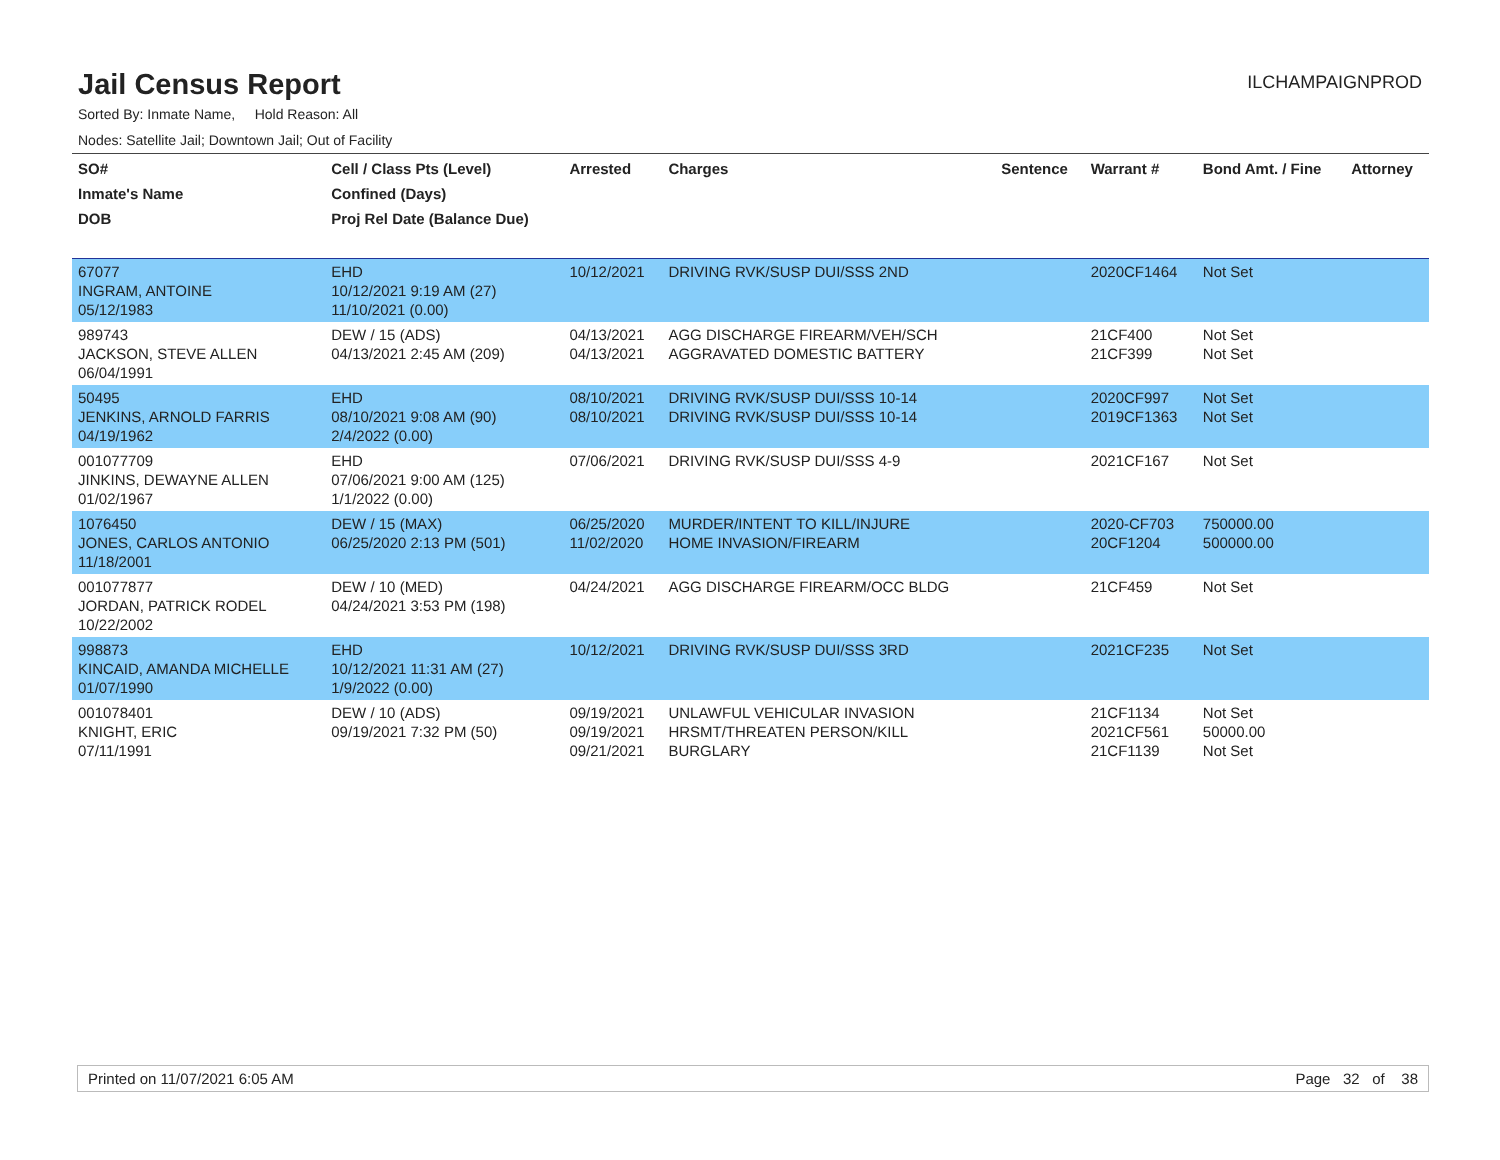Jail Census Report
ILCHAMPAIGNPROD
Sorted By: Inmate Name, Hold Reason: All
Nodes: Satellite Jail; Downtown Jail; Out of Facility
| SO# Inmate's Name DOB | Cell / Class Pts (Level) Confined (Days) Proj Rel Date (Balance Due) | Arrested | Charges | Sentence | Warrant # | Bond Amt. / Fine | Attorney |
| --- | --- | --- | --- | --- | --- | --- | --- |
| 67077 INGRAM, ANTOINE 05/12/1983 | EHD 10/12/2021 9:19 AM (27) 11/10/2021 (0.00) | 10/12/2021 | DRIVING RVK/SUSP DUI/SSS 2ND | | 2020CF1464 | Not Set | |
| 989743 JACKSON, STEVE ALLEN 06/04/1991 | DEW / 15 (ADS) 04/13/2021 2:45 AM (209) | 04/13/2021 04/13/2021 | AGG DISCHARGE FIREARM/VEH/SCH AGGRAVATED DOMESTIC BATTERY | | 21CF400 21CF399 | Not Set Not Set | |
| 50495 JENKINS, ARNOLD FARRIS 04/19/1962 | EHD 08/10/2021 9:08 AM (90) 2/4/2022 (0.00) | 08/10/2021 08/10/2021 | DRIVING RVK/SUSP DUI/SSS 10-14 DRIVING RVK/SUSP DUI/SSS 10-14 | | 2020CF997 2019CF1363 | Not Set Not Set | |
| 001077709 JINKINS, DEWAYNE ALLEN 01/02/1967 | EHD 07/06/2021 9:00 AM (125) 1/1/2022 (0.00) | 07/06/2021 | DRIVING RVK/SUSP DUI/SSS 4-9 | | 2021CF167 | Not Set | |
| 1076450 JONES, CARLOS ANTONIO 11/18/2001 | DEW / 15 (MAX) 06/25/2020 2:13 PM (501) | 06/25/2020 11/02/2020 | MURDER/INTENT TO KILL/INJURE HOME INVASION/FIREARM | | 2020-CF703 20CF1204 | 750000.00 500000.00 | |
| 001077877 JORDAN, PATRICK RODEL 10/22/2002 | DEW / 10 (MED) 04/24/2021 3:53 PM (198) | 04/24/2021 | AGG DISCHARGE FIREARM/OCC BLDG | | 21CF459 | Not Set | |
| 998873 KINCAID, AMANDA MICHELLE 01/07/1990 | EHD 10/12/2021 11:31 AM (27) 1/9/2022 (0.00) | 10/12/2021 | DRIVING RVK/SUSP DUI/SSS 3RD | | 2021CF235 | Not Set | |
| 001078401 KNIGHT, ERIC 07/11/1991 | DEW / 10 (ADS) 09/19/2021 7:32 PM (50) | 09/19/2021 09/19/2021 09/21/2021 | UNLAWFUL VEHICULAR INVASION HRSMT/THREATEN PERSON/KILL BURGLARY | | 21CF1134 2021CF561 21CF1139 | Not Set 50000.00 Not Set | |
Printed on 11/07/2021 6:05 AM Page 32 of 38